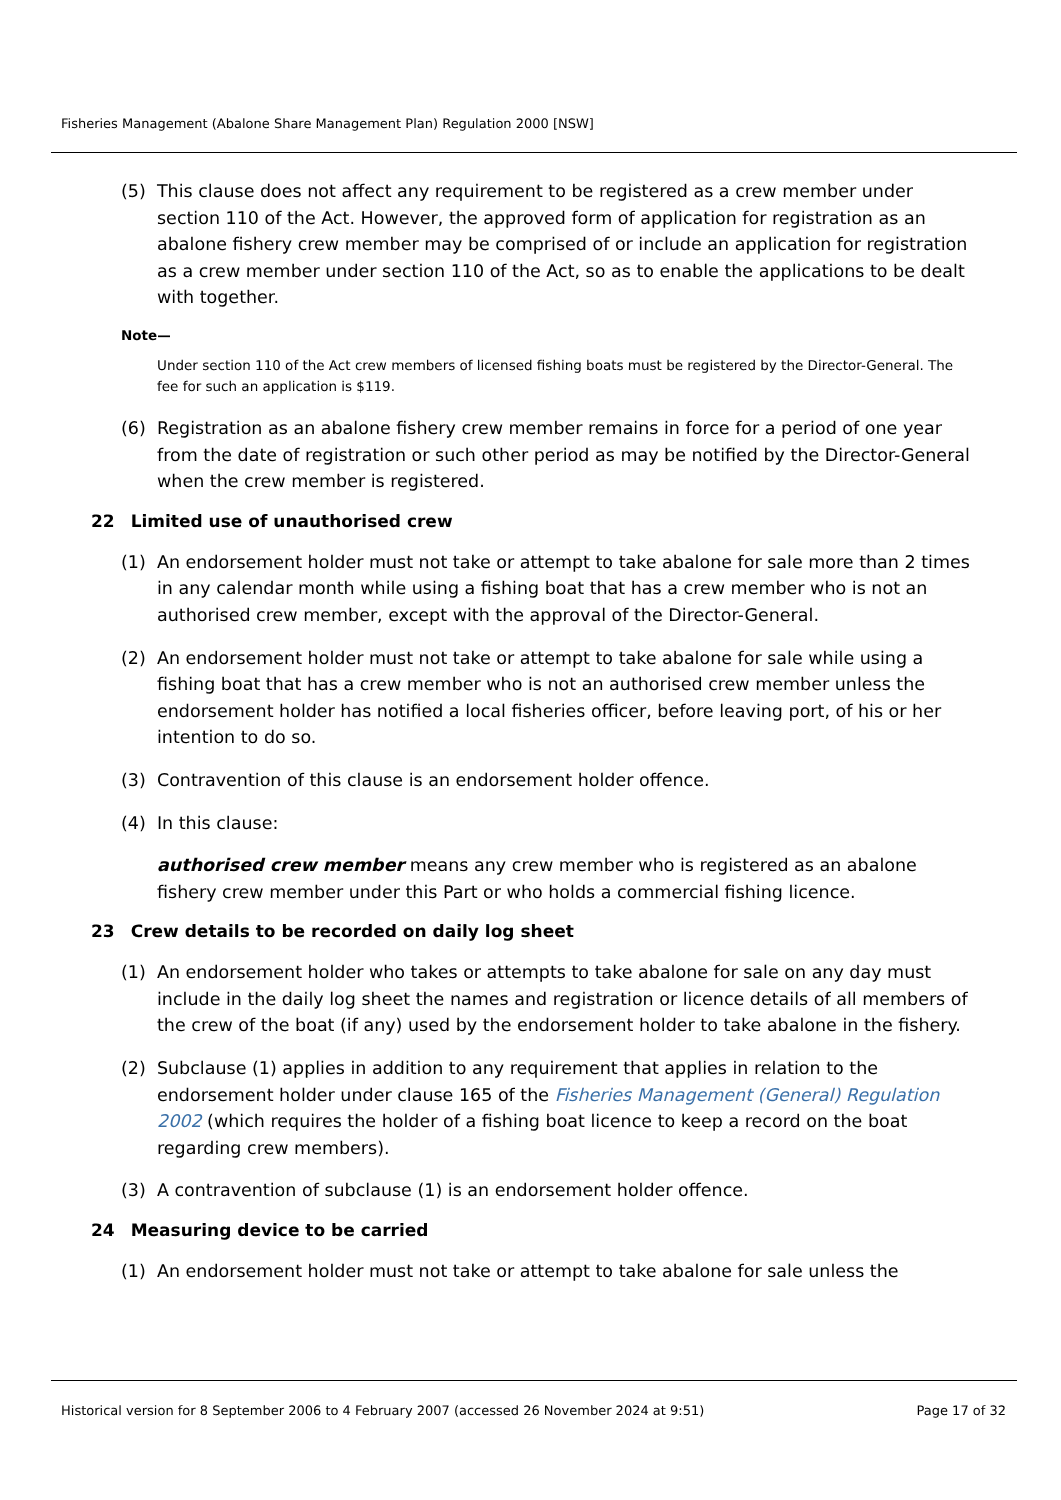Fisheries Management (Abalone Share Management Plan) Regulation 2000 [NSW]
(5) This clause does not affect any requirement to be registered as a crew member under section 110 of the Act. However, the approved form of application for registration as an abalone fishery crew member may be comprised of or include an application for registration as a crew member under section 110 of the Act, so as to enable the applications to be dealt with together.
Note—
Under section 110 of the Act crew members of licensed fishing boats must be registered by the Director-General. The fee for such an application is $119.
(6) Registration as an abalone fishery crew member remains in force for a period of one year from the date of registration or such other period as may be notified by the Director-General when the crew member is registered.
22 Limited use of unauthorised crew
(1) An endorsement holder must not take or attempt to take abalone for sale more than 2 times in any calendar month while using a fishing boat that has a crew member who is not an authorised crew member, except with the approval of the Director-General.
(2) An endorsement holder must not take or attempt to take abalone for sale while using a fishing boat that has a crew member who is not an authorised crew member unless the endorsement holder has notified a local fisheries officer, before leaving port, of his or her intention to do so.
(3) Contravention of this clause is an endorsement holder offence.
(4) In this clause:
authorised crew member means any crew member who is registered as an abalone fishery crew member under this Part or who holds a commercial fishing licence.
23 Crew details to be recorded on daily log sheet
(1) An endorsement holder who takes or attempts to take abalone for sale on any day must include in the daily log sheet the names and registration or licence details of all members of the crew of the boat (if any) used by the endorsement holder to take abalone in the fishery.
(2) Subclause (1) applies in addition to any requirement that applies in relation to the endorsement holder under clause 165 of the Fisheries Management (General) Regulation 2002 (which requires the holder of a fishing boat licence to keep a record on the boat regarding crew members).
(3) A contravention of subclause (1) is an endorsement holder offence.
24 Measuring device to be carried
(1) An endorsement holder must not take or attempt to take abalone for sale unless the
Historical version for 8 September 2006 to 4 February 2007 (accessed 26 November 2024 at 9:51) Page 17 of 32